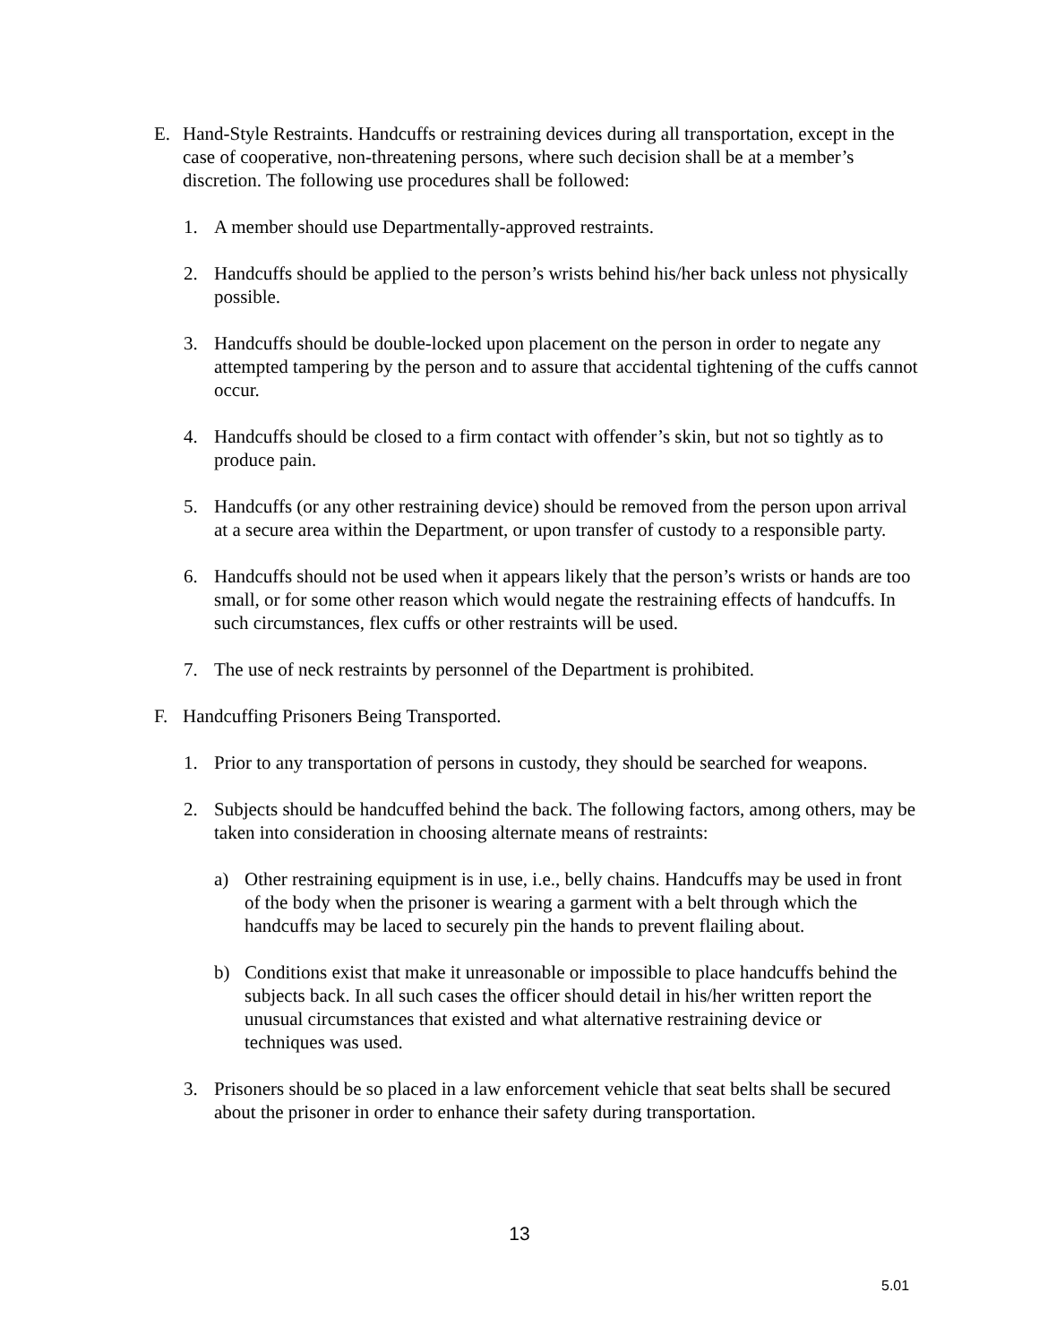E. Hand-Style Restraints. Handcuffs or restraining devices during all transportation, except in the case of cooperative, non-threatening persons, where such decision shall be at a member’s discretion. The following use procedures shall be followed:
1. A member should use Departmentally-approved restraints.
2. Handcuffs should be applied to the person’s wrists behind his/her back unless not physically possible.
3. Handcuffs should be double-locked upon placement on the person in order to negate any attempted tampering by the person and to assure that accidental tightening of the cuffs cannot occur.
4. Handcuffs should be closed to a firm contact with offender’s skin, but not so tightly as to produce pain.
5. Handcuffs (or any other restraining device) should be removed from the person upon arrival at a secure area within the Department, or upon transfer of custody to a responsible party.
6. Handcuffs should not be used when it appears likely that the person’s wrists or hands are too small, or for some other reason which would negate the restraining effects of handcuffs. In such circumstances, flex cuffs or other restraints will be used.
7. The use of neck restraints by personnel of the Department is prohibited.
F. Handcuffing Prisoners Being Transported.
1. Prior to any transportation of persons in custody, they should be searched for weapons.
2. Subjects should be handcuffed behind the back. The following factors, among others, may be taken into consideration in choosing alternate means of restraints:
a) Other restraining equipment is in use, i.e., belly chains. Handcuffs may be used in front of the body when the prisoner is wearing a garment with a belt through which the handcuffs may be laced to securely pin the hands to prevent flailing about.
b) Conditions exist that make it unreasonable or impossible to place handcuffs behind the subjects back. In all such cases the officer should detail in his/her written report the unusual circumstances that existed and what alternative restraining device or techniques was used.
3. Prisoners should be so placed in a law enforcement vehicle that seat belts shall be secured about the prisoner in order to enhance their safety during transportation.
13
5.01